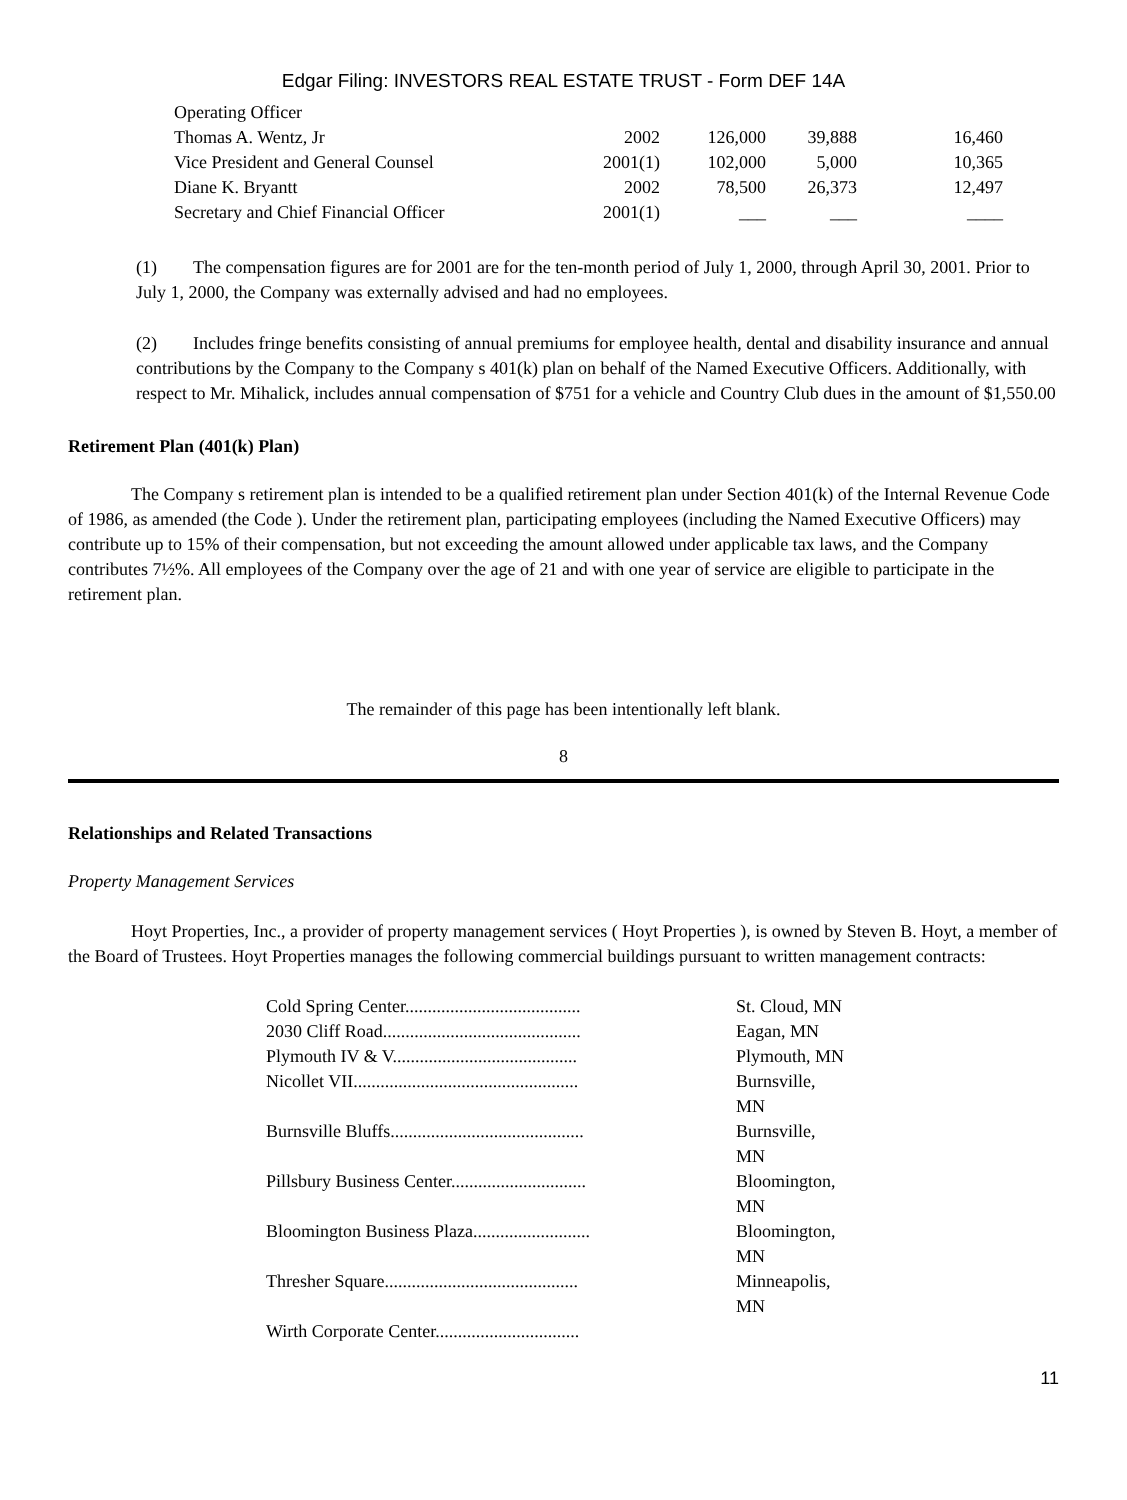Edgar Filing: INVESTORS REAL ESTATE TRUST - Form DEF 14A
| Operating Officer | | | | |
| Thomas A. Wentz, Jr | 2002 | 126,000 | 39,888 | 16,460 |
| Vice President and General Counsel | 2001(1) | 102,000 | 5,000 | 10,365 |
| Diane K. Bryantt | 2002 | 78,500 | 26,373 | 12,497 |
| Secretary and Chief Financial Officer | 2001(1) | ___ | ___ | ____ |
(1) The compensation figures are for 2001 are for the ten-month period of July 1, 2000, through April 30, 2001. Prior to July 1, 2000, the Company was externally advised and had no employees.
(2) Includes fringe benefits consisting of annual premiums for employee health, dental and disability insurance and annual contributions by the Company to the Company s 401(k) plan on behalf of the Named Executive Officers. Additionally, with respect to Mr. Mihalick, includes annual compensation of $751 for a vehicle and Country Club dues in the amount of $1,550.00
Retirement Plan (401(k) Plan)
The Company s retirement plan is intended to be a qualified retirement plan under Section 401(k) of the Internal Revenue Code of 1986, as amended (the Code ). Under the retirement plan, participating employees (including the Named Executive Officers) may contribute up to 15% of their compensation, but not exceeding the amount allowed under applicable tax laws, and the Company contributes 7½%. All employees of the Company over the age of 21 and with one year of service are eligible to participate in the retirement plan.
The remainder of this page has been intentionally left blank.
8
Relationships and Related Transactions
Property Management Services
Hoyt Properties, Inc., a provider of property management services ( Hoyt Properties ), is owned by Steven B. Hoyt, a member of the Board of Trustees. Hoyt Properties manages the following commercial buildings pursuant to written management contracts:
| Cold Spring Center....................................... | St. Cloud, MN |
| 2030 Cliff Road............................................ | Eagan, MN |
| Plymouth IV & V......................................... | Plymouth, MN |
| Nicollet VII.................................................. | Burnsville, MN |
| Burnsville Bluffs........................................... | Burnsville, MN |
| Pillsbury Business Center.............................. | Bloomington, MN |
| Bloomington Business Plaza.......................... | Bloomington, MN |
| Thresher Square........................................... | Minneapolis, MN |
| Wirth Corporate Center................................ | |
11